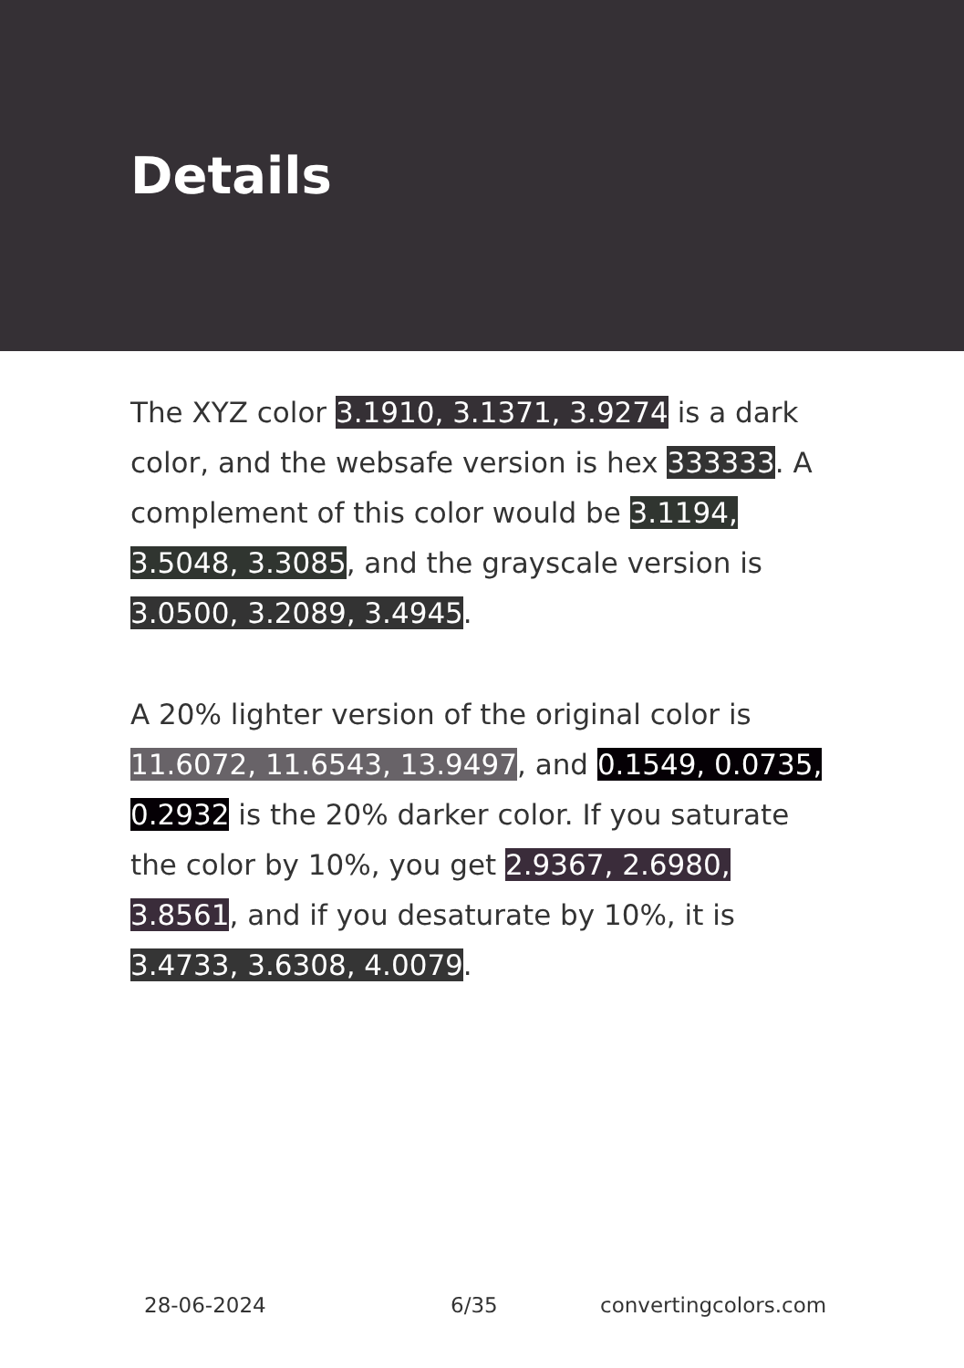Details
The XYZ color 3.1910, 3.1371, 3.9274 is a dark color, and the websafe version is hex 333333. A complement of this color would be 3.1194, 3.5048, 3.3085, and the grayscale version is 3.0500, 3.2089, 3.4945.
A 20% lighter version of the original color is 11.6072, 11.6543, 13.9497, and 0.1549, 0.0735, 0.2932 is the 20% darker color. If you saturate the color by 10%, you get 2.9367, 2.6980, 3.8561, and if you desaturate by 10%, it is 3.4733, 3.6308, 4.0079.
28-06-2024 6/35 convertingcolors.com